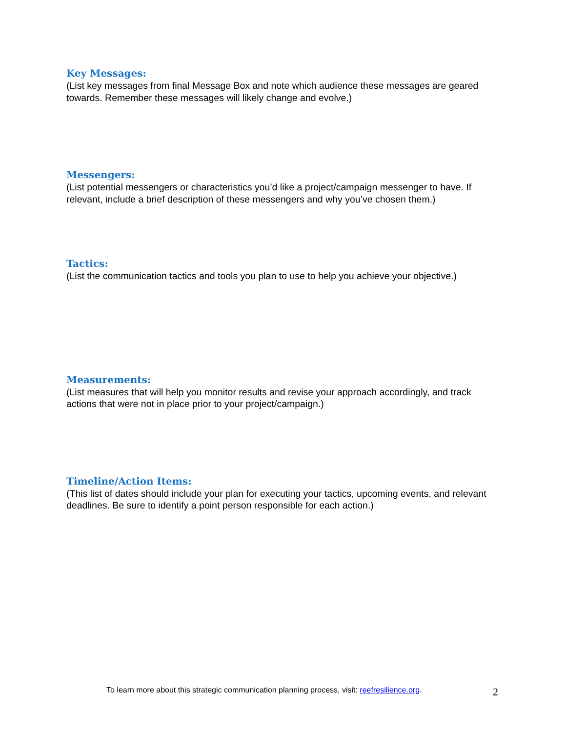Key Messages:
(List key messages from final Message Box and note which audience these messages are geared towards. Remember these messages will likely change and evolve.)
Messengers:
(List potential messengers or characteristics you’d like a project/campaign messenger to have. If relevant, include a brief description of these messengers and why you’ve chosen them.)
Tactics:
(List the communication tactics and tools you plan to use to help you achieve your objective.)
Measurements:
(List measures that will help you monitor results and revise your approach accordingly, and track actions that were not in place prior to your project/campaign.)
Timeline/Action Items:
(This list of dates should include your plan for executing your tactics, upcoming events, and relevant deadlines. Be sure to identify a point person responsible for each action.)
To learn more about this strategic communication planning process, visit: reefresilience.org. 2